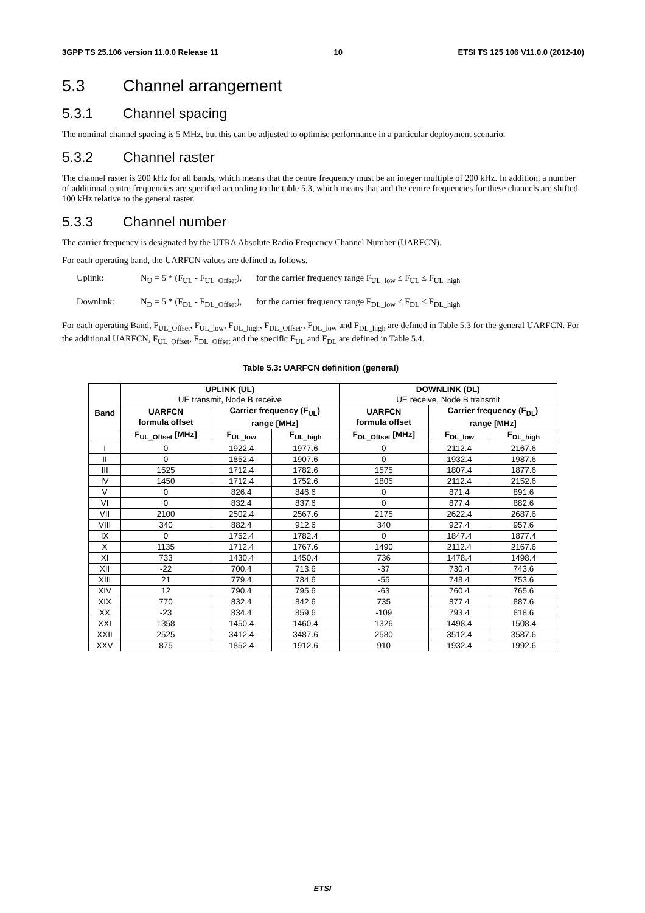3GPP TS 25.106 version 11.0.0 Release 11 10 ETSI TS 125 106 V11.0.0 (2012-10)
5.3 Channel arrangement
5.3.1 Channel spacing
The nominal channel spacing is 5 MHz, but this can be adjusted to optimise performance in a particular deployment scenario.
5.3.2 Channel raster
The channel raster is 200 kHz for all bands, which means that the centre frequency must be an integer multiple of 200 kHz. In addition, a number of additional centre frequencies are specified according to the table 5.3, which means that and the centre frequencies for these channels are shifted 100 kHz relative to the general raster.
5.3.3 Channel number
The carrier frequency is designated by the UTRA Absolute Radio Frequency Channel Number (UARFCN).
For each operating band, the UARFCN values are defined as follows.
Uplink: N<sub>U</sub> = 5 * (F<sub>UL</sub> - F<sub>UL_Offset</sub>),
for the carrier frequency range F<sub>UL_low</sub> ≤ F<sub>UL</sub> ≤ F<sub>UL_high</sub>
Downlink: N<sub>D</sub> = 5 * (F<sub>DL</sub> - F<sub>DL_Offset</sub>),
for the carrier frequency range F<sub>DL_low</sub> ≤ F<sub>DL</sub> ≤ F<sub>DL_high</sub>
For each operating Band, F<sub>UL_Offset</sub>, F<sub>UL_low</sub>, F<sub>UL_high</sub>, F<sub>DL_Offset</sub>,, F<sub>DL_low</sub> and F<sub>DL_high</sub> are defined in Table 5.3 for the general UARFCN. For the additional UARFCN, F<sub>UL_Offset</sub>, F<sub>DL_Offset</sub> and the specific F<sub>UL</sub> and F<sub>DL</sub> are defined in Table 5.4.
Table 5.3: UARFCN definition (general)
| Band | UPLINK (UL) UE transmit, Node B receive | | | DOWNLINK (DL) UE receive, Node B transmit | | |
| --- | --- | --- | --- | --- | --- | --- |
| | UARFCN formula offset | Carrier frequency (F<sub>UL</sub>) range [MHz] | | UARFCN formula offset | Carrier frequency (F<sub>DL</sub>) range [MHz] | |
| | F<sub>UL_Offset</sub> [MHz] | F<sub>UL_low</sub> | F<sub>UL_high</sub> | F<sub>DL_Offset</sub> [MHz] | F<sub>DL_low</sub> | F<sub>DL_high</sub> |
| I | 0 | 1922.4 | 1977.6 | 0 | 2112.4 | 2167.6 |
| II | 0 | 1852.4 | 1907.6 | 0 | 1932.4 | 1987.6 |
| III | 1525 | 1712.4 | 1782.6 | 1575 | 1807.4 | 1877.6 |
| IV | 1450 | 1712.4 | 1752.6 | 1805 | 2112.4 | 2152.6 |
| V | 0 | 826.4 | 846.6 | 0 | 871.4 | 891.6 |
| VI | 0 | 832.4 | 837.6 | 0 | 877.4 | 882.6 |
| VII | 2100 | 2502.4 | 2567.6 | 2175 | 2622.4 | 2687.6 |
| VIII | 340 | 882.4 | 912.6 | 340 | 927.4 | 957.6 |
| IX | 0 | 1752.4 | 1782.4 | 0 | 1847.4 | 1877.4 |
| X | 1135 | 1712.4 | 1767.6 | 1490 | 2112.4 | 2167.6 |
| XI | 733 | 1430.4 | 1450.4 | 736 | 1478.4 | 1498.4 |
| XII | -22 | 700.4 | 713.6 | -37 | 730.4 | 743.6 |
| XIII | 21 | 779.4 | 784.6 | -55 | 748.4 | 753.6 |
| XIV | 12 | 790.4 | 795.6 | -63 | 760.4 | 765.6 |
| XIX | 770 | 832.4 | 842.6 | 735 | 877.4 | 887.6 |
| XX | -23 | 834.4 | 859.6 | -109 | 793.4 | 818.6 |
| XXI | 1358 | 1450.4 | 1460.4 | 1326 | 1498.4 | 1508.4 |
| XXII | 2525 | 3412.4 | 3487.6 | 2580 | 3512.4 | 3587.6 |
| XXV | 875 | 1852.4 | 1912.6 | 910 | 1932.4 | 1992.6 |
ETSI